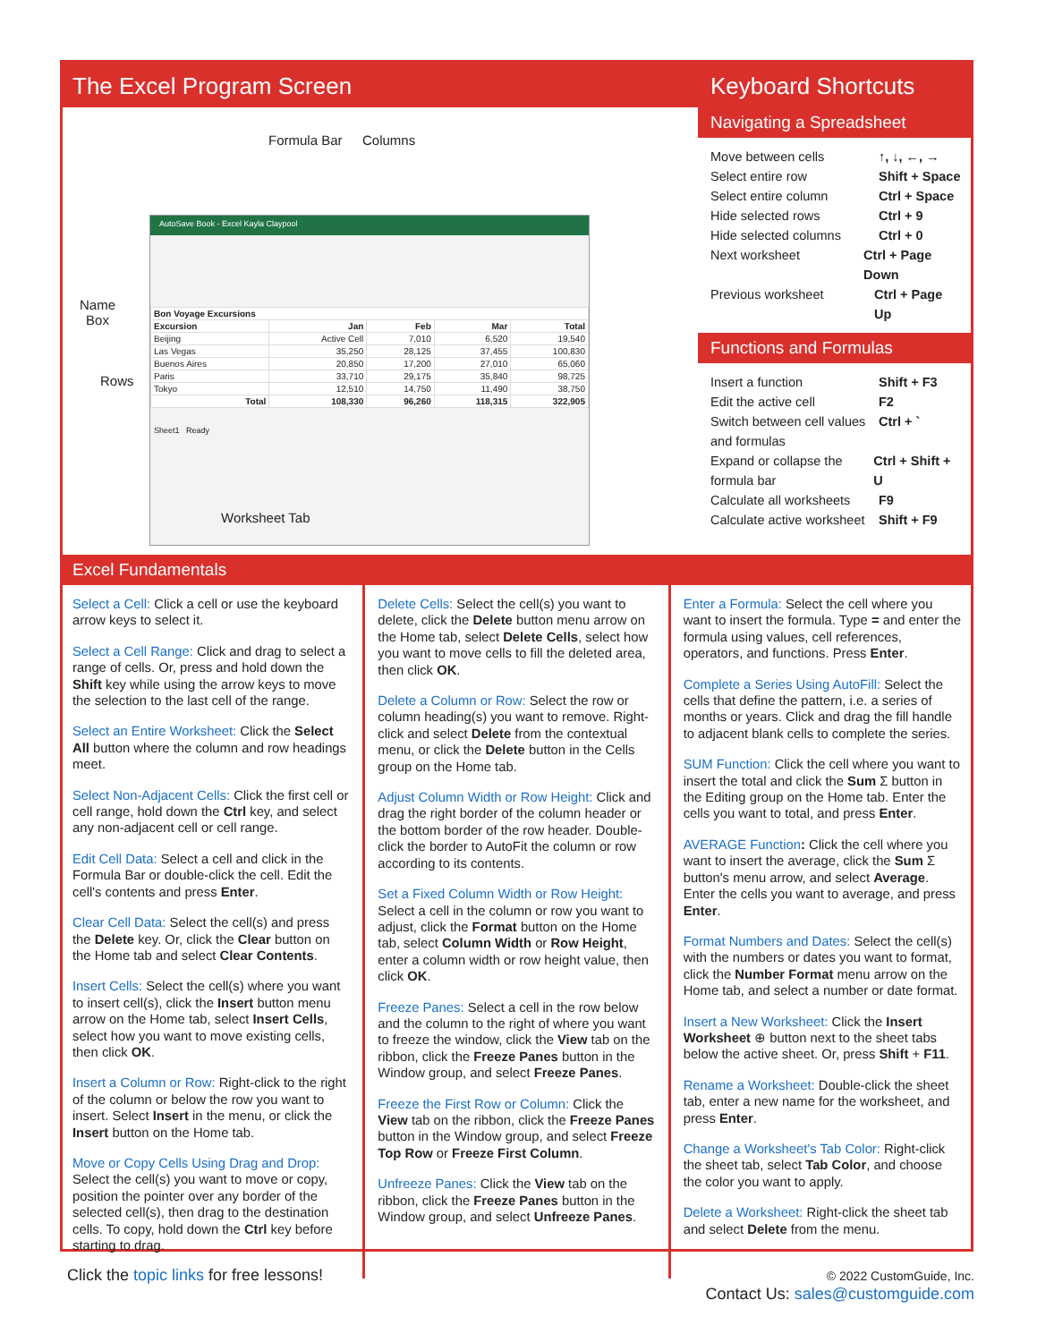The Excel Program Screen
Formula Bar Columns
Name
Box
Rows
AutoSave Book - Excel Kayla Claypool
| Bon Voyage Excursions | | | | |
| Excursion | Jan | Feb | Mar | Total |
| Beijing | Active Cell | 7,010 | 6,520 | 19,540 |
| Las Vegas | 35,250 | 28,125 | 37,455 | 100,830 |
| Buenos Aires | 20,850 | 17,200 | 27,010 | 65,060 |
| Paris | 33,710 | 29,175 | 35,840 | 98,725 |
| Tokyo | 12,510 | 14,750 | 11,490 | 38,750 |
| Total | 108,330 | 96,260 | 118,315 | 322,905 |
Sheet1 Ready
Worksheet Tab
Keyboard Shortcuts
Navigating a Spreadsheet
Move between cells ↑, ↓, ←, →
Select entire row Shift + Space
Select entire column Ctrl + Space
Hide selected rows Ctrl + 9
Hide selected columns Ctrl + 0
Next worksheet Ctrl + Page Down
Previous worksheet Ctrl + Page Up
Functions and Formulas
Insert a function Shift + F3
Edit the active cell F2
Switch between cell values and formulas Ctrl + `
Expand or collapse the formula bar Ctrl + Shift + U
Calculate all worksheets F9
Calculate active worksheet Shift + F9
Excel Fundamentals
Select a Cell: Click a cell or use the keyboard arrow keys to select it.
Select a Cell Range: Click and drag to select a range of cells. Or, press and hold down the Shift key while using the arrow keys to move the selection to the last cell of the range.
Select an Entire Worksheet: Click the Select All button where the column and row headings meet.
Select Non-Adjacent Cells: Click the first cell or cell range, hold down the Ctrl key, and select any non-adjacent cell or cell range.
Edit Cell Data: Select a cell and click in the Formula Bar or double-click the cell. Edit the cell's contents and press Enter.
Clear Cell Data: Select the cell(s) and press the Delete key. Or, click the Clear button on the Home tab and select Clear Contents.
Insert Cells: Select the cell(s) where you want to insert cell(s), click the Insert button menu arrow on the Home tab, select Insert Cells, select how you want to move existing cells, then click OK.
Insert a Column or Row: Right-click to the right of the column or below the row you want to insert. Select Insert in the menu, or click the Insert button on the Home tab.
Move or Copy Cells Using Drag and Drop: Select the cell(s) you want to move or copy, position the pointer over any border of the selected cell(s), then drag to the destination cells. To copy, hold down the Ctrl key before starting to drag.
Delete Cells: Select the cell(s) you want to delete, click the Delete button menu arrow on the Home tab, select Delete Cells, select how you want to move cells to fill the deleted area, then click OK.
Delete a Column or Row: Select the row or column heading(s) you want to remove. Right-click and select Delete from the contextual menu, or click the Delete button in the Cells group on the Home tab.
Adjust Column Width or Row Height: Click and drag the right border of the column header or the bottom border of the row header. Double-click the border to AutoFit the column or row according to its contents.
Set a Fixed Column Width or Row Height: Select a cell in the column or row you want to adjust, click the Format button on the Home tab, select Column Width or Row Height, enter a column width or row height value, then click OK.
Freeze Panes: Select a cell in the row below and the column to the right of where you want to freeze the window, click the View tab on the ribbon, click the Freeze Panes button in the Window group, and select Freeze Panes.
Freeze the First Row or Column: Click the View tab on the ribbon, click the Freeze Panes button in the Window group, and select Freeze Top Row or Freeze First Column.
Unfreeze Panes: Click the View tab on the ribbon, click the Freeze Panes button in the Window group, and select Unfreeze Panes.
Enter a Formula: Select the cell where you want to insert the formula. Type = and enter the formula using values, cell references, operators, and functions. Press Enter.
Complete a Series Using AutoFill: Select the cells that define the pattern, i.e. a series of months or years. Click and drag the fill handle to adjacent blank cells to complete the series.
SUM Function: Click the cell where you want to insert the total and click the Sum Σ button in the Editing group on the Home tab. Enter the cells you want to total, and press Enter.
AVERAGE Function: Click the cell where you want to insert the average, click the Sum Σ button's menu arrow, and select Average. Enter the cells you want to average, and press Enter.
Format Numbers and Dates: Select the cell(s) with the numbers or dates you want to format, click the Number Format menu arrow on the Home tab, and select a number or date format.
Insert a New Worksheet: Click the Insert Worksheet ⊕ button next to the sheet tabs below the active sheet. Or, press Shift + F11.
Rename a Worksheet: Double-click the sheet tab, enter a new name for the worksheet, and press Enter.
Change a Worksheet's Tab Color: Right-click the sheet tab, select Tab Color, and choose the color you want to apply.
Delete a Worksheet: Right-click the sheet tab and select Delete from the menu.
Click the topic links for free lessons!
© 2022 CustomGuide, Inc.
Contact Us: sales@customguide.com